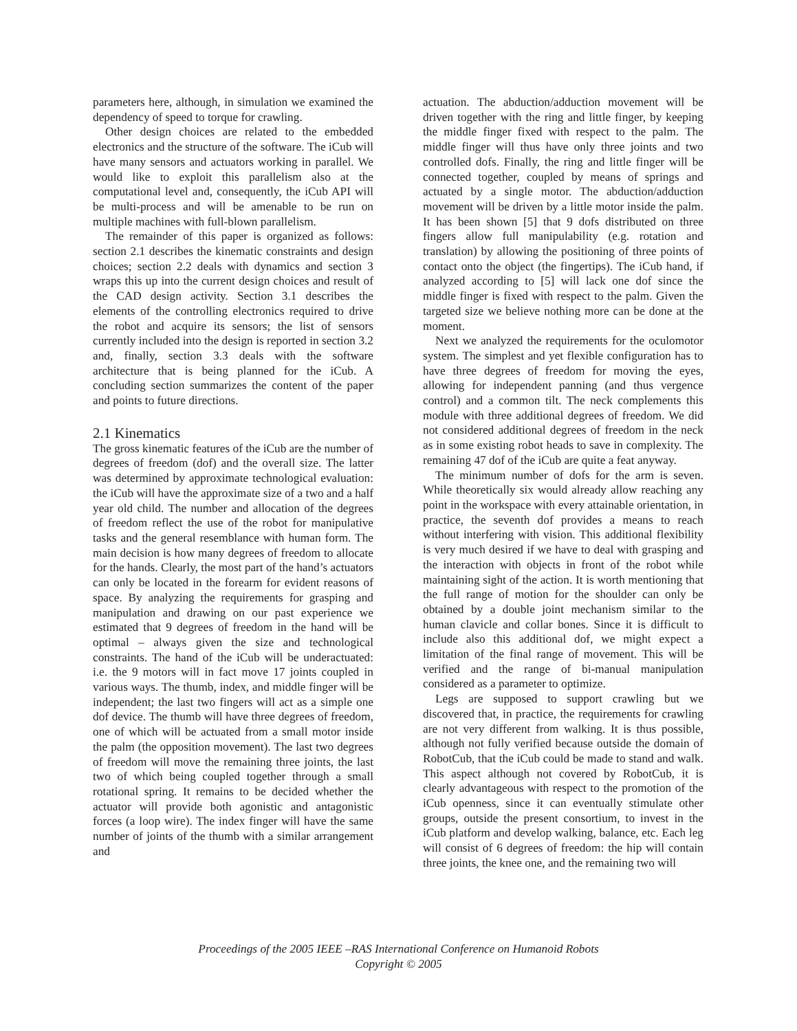parameters here, although, in simulation we examined the dependency of speed to torque for crawling.
Other design choices are related to the embedded electronics and the structure of the software. The iCub will have many sensors and actuators working in parallel. We would like to exploit this parallelism also at the computational level and, consequently, the iCub API will be multi-process and will be amenable to be run on multiple machines with full-blown parallelism.
The remainder of this paper is organized as follows: section 2.1 describes the kinematic constraints and design choices; section 2.2 deals with dynamics and section 3 wraps this up into the current design choices and result of the CAD design activity. Section 3.1 describes the elements of the controlling electronics required to drive the robot and acquire its sensors; the list of sensors currently included into the design is reported in section 3.2 and, finally, section 3.3 deals with the software architecture that is being planned for the iCub. A concluding section summarizes the content of the paper and points to future directions.
2.1 Kinematics
The gross kinematic features of the iCub are the number of degrees of freedom (dof) and the overall size. The latter was determined by approximate technological evaluation: the iCub will have the approximate size of a two and a half year old child. The number and allocation of the degrees of freedom reflect the use of the robot for manipulative tasks and the general resemblance with human form. The main decision is how many degrees of freedom to allocate for the hands. Clearly, the most part of the hand’s actuators can only be located in the forearm for evident reasons of space. By analyzing the requirements for grasping and manipulation and drawing on our past experience we estimated that 9 degrees of freedom in the hand will be optimal – always given the size and technological constraints. The hand of the iCub will be underactuated: i.e. the 9 motors will in fact move 17 joints coupled in various ways. The thumb, index, and middle finger will be independent; the last two fingers will act as a simple one dof device. The thumb will have three degrees of freedom, one of which will be actuated from a small motor inside the palm (the opposition movement). The last two degrees of freedom will move the remaining three joints, the last two of which being coupled together through a small rotational spring. It remains to be decided whether the actuator will provide both agonistic and antagonistic forces (a loop wire). The index finger will have the same number of joints of the thumb with a similar arrangement and
actuation. The abduction/adduction movement will be driven together with the ring and little finger, by keeping the middle finger fixed with respect to the palm. The middle finger will thus have only three joints and two controlled dofs. Finally, the ring and little finger will be connected together, coupled by means of springs and actuated by a single motor. The abduction/adduction movement will be driven by a little motor inside the palm. It has been shown [5] that 9 dofs distributed on three fingers allow full manipulability (e.g. rotation and translation) by allowing the positioning of three points of contact onto the object (the fingertips). The iCub hand, if analyzed according to [5] will lack one dof since the middle finger is fixed with respect to the palm. Given the targeted size we believe nothing more can be done at the moment.
Next we analyzed the requirements for the oculomotor system. The simplest and yet flexible configuration has to have three degrees of freedom for moving the eyes, allowing for independent panning (and thus vergence control) and a common tilt. The neck complements this module with three additional degrees of freedom. We did not considered additional degrees of freedom in the neck as in some existing robot heads to save in complexity. The remaining 47 dof of the iCub are quite a feat anyway.
The minimum number of dofs for the arm is seven. While theoretically six would already allow reaching any point in the workspace with every attainable orientation, in practice, the seventh dof provides a means to reach without interfering with vision. This additional flexibility is very much desired if we have to deal with grasping and the interaction with objects in front of the robot while maintaining sight of the action. It is worth mentioning that the full range of motion for the shoulder can only be obtained by a double joint mechanism similar to the human clavicle and collar bones. Since it is difficult to include also this additional dof, we might expect a limitation of the final range of movement. This will be verified and the range of bi-manual manipulation considered as a parameter to optimize.
Legs are supposed to support crawling but we discovered that, in practice, the requirements for crawling are not very different from walking. It is thus possible, although not fully verified because outside the domain of RobotCub, that the iCub could be made to stand and walk. This aspect although not covered by RobotCub, it is clearly advantageous with respect to the promotion of the iCub openness, since it can eventually stimulate other groups, outside the present consortium, to invest in the iCub platform and develop walking, balance, etc. Each leg will consist of 6 degrees of freedom: the hip will contain three joints, the knee one, and the remaining two will
Proceedings of the 2005 IEEE –RAS International Conference on Humanoid Robots
Copyright © 2005